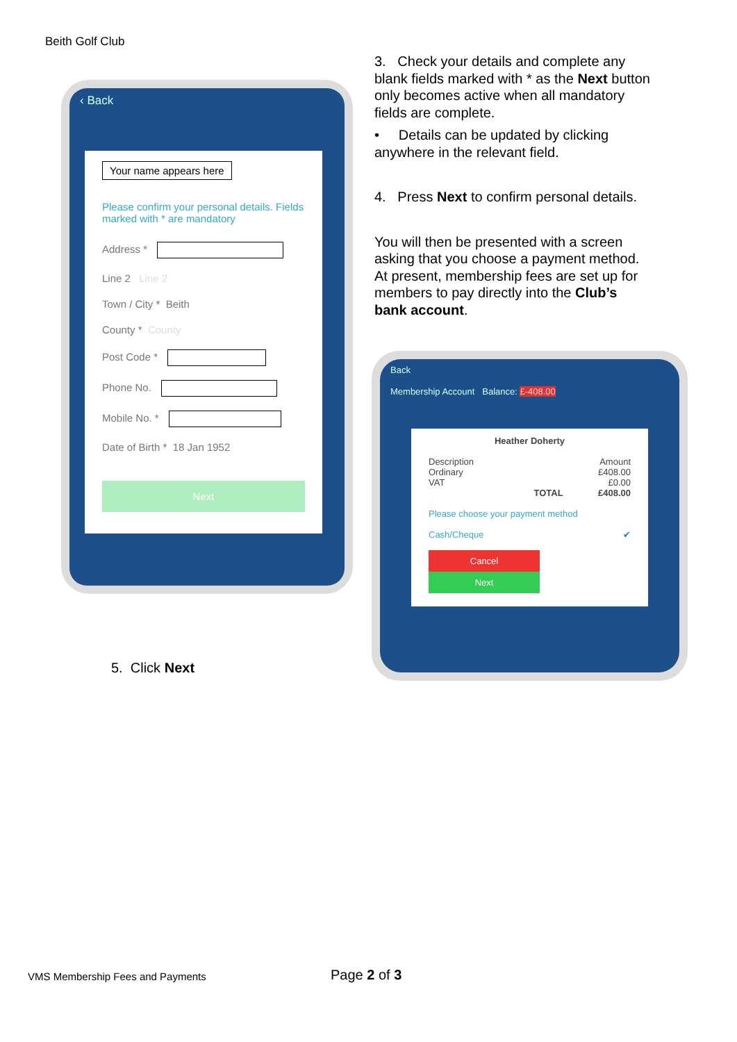Beith Golf Club
‹ Back
Your name appears here
Please confirm your personal details. Fields marked with * are mandatory
Address *
Line 2 Line 2
Town / City * Beith
County * County
Post Code *
Phone No.
Mobile No. *
Date of Birth * 18 Jan 1952
Next
3. Check your details and complete any blank fields marked with * as the Next button only becomes active when all mandatory fields are complete.
• Details can be updated by clicking anywhere in the relevant field.
4. Press Next to confirm personal details.
You will then be presented with a screen asking that you choose a payment method. At present, membership fees are set up for members to pay directly into the Club’s bank account.
Back
Membership Account Balance: £-408.00
Heather Doherty
Description Amount
Ordinary £408.00
VAT £0.00
TOTAL £408.00
Please choose your payment method
Cash/Cheque ✔
Cancel Next
5. Click Next
VMS Membership Fees and Payments
Page 2 of 3